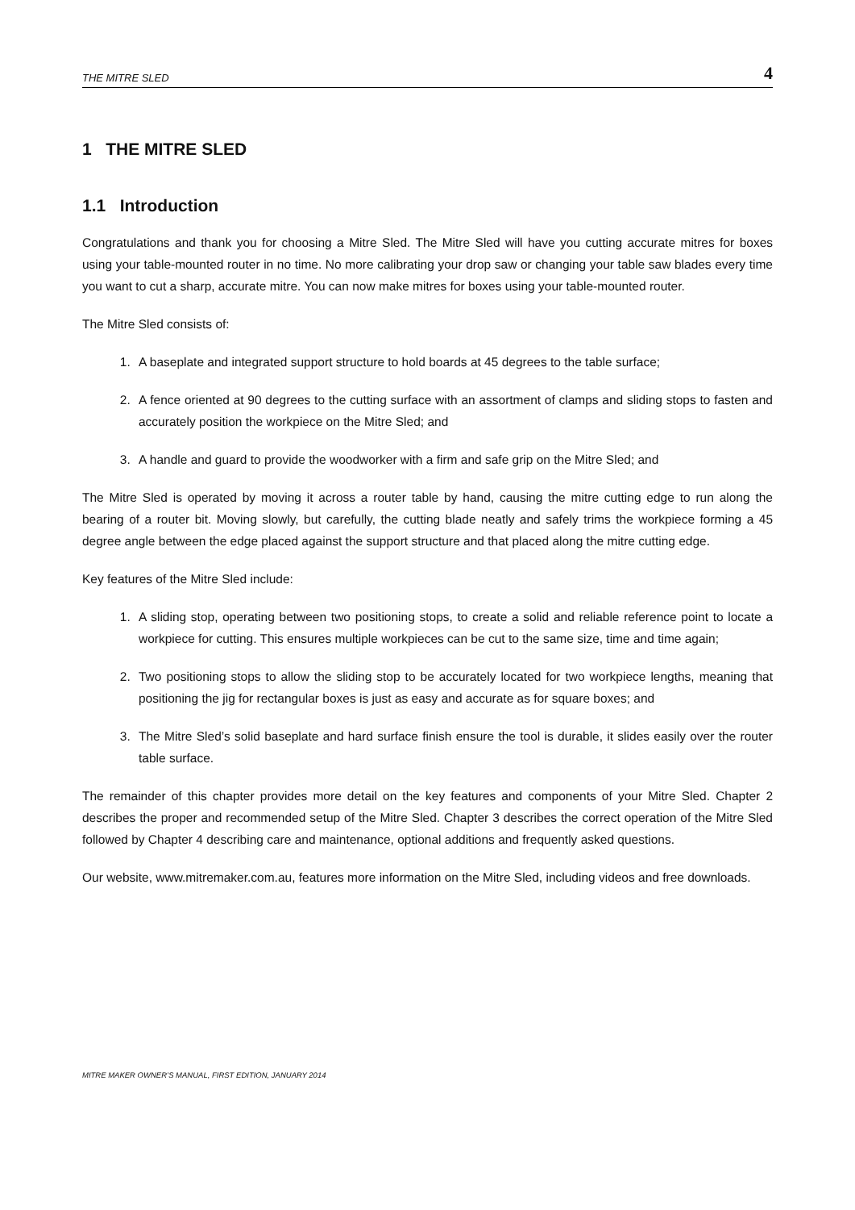THE MITRE SLED 4
1 THE MITRE SLED
1.1 Introduction
Congratulations and thank you for choosing a Mitre Sled. The Mitre Sled will have you cutting accurate mitres for boxes using your table-mounted router in no time. No more calibrating your drop saw or changing your table saw blades every time you want to cut a sharp, accurate mitre. You can now make mitres for boxes using your table-mounted router.
The Mitre Sled consists of:
1. A baseplate and integrated support structure to hold boards at 45 degrees to the table surface;
2. A fence oriented at 90 degrees to the cutting surface with an assortment of clamps and sliding stops to fasten and accurately position the workpiece on the Mitre Sled; and
3. A handle and guard to provide the woodworker with a firm and safe grip on the Mitre Sled; and
The Mitre Sled is operated by moving it across a router table by hand, causing the mitre cutting edge to run along the bearing of a router bit. Moving slowly, but carefully, the cutting blade neatly and safely trims the workpiece forming a 45 degree angle between the edge placed against the support structure and that placed along the mitre cutting edge.
Key features of the Mitre Sled include:
1. A sliding stop, operating between two positioning stops, to create a solid and reliable reference point to locate a workpiece for cutting. This ensures multiple workpieces can be cut to the same size, time and time again;
2. Two positioning stops to allow the sliding stop to be accurately located for two workpiece lengths, meaning that positioning the jig for rectangular boxes is just as easy and accurate as for square boxes; and
3. The Mitre Sled’s solid baseplate and hard surface finish ensure the tool is durable, it slides easily over the router table surface.
The remainder of this chapter provides more detail on the key features and components of your Mitre Sled. Chapter 2 describes the proper and recommended setup of the Mitre Sled. Chapter 3 describes the correct operation of the Mitre Sled followed by Chapter 4 describing care and maintenance, optional additions and frequently asked questions.
Our website, www.mitremaker.com.au, features more information on the Mitre Sled, including videos and free downloads.
MITRE MAKER OWNER’S MANUAL, FIRST EDITION, JANUARY 2014